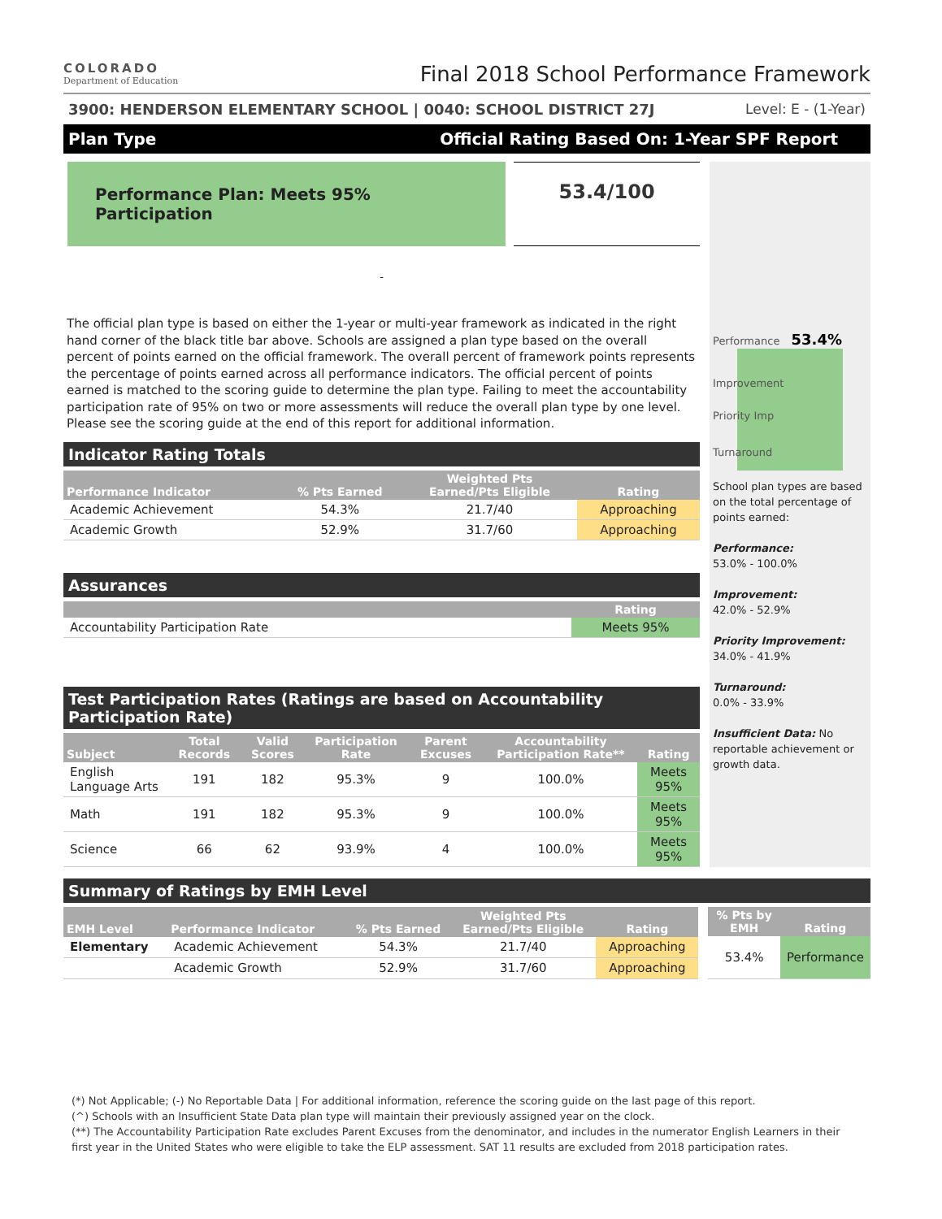COLORADO
Department of Education
Final 2018 School Performance Framework
3900: HENDERSON ELEMENTARY SCHOOL | 0040: SCHOOL DISTRICT 27J Level: E - (1-Year)
Plan Type Official Rating Based On: 1-Year SPF Report
Performance Plan: Meets 95% Participation
53.4/100
-
The official plan type is based on either the 1-year or multi-year framework as indicated in the right hand corner of the black title bar above. Schools are assigned a plan type based on the overall percent of points earned on the official framework. The overall percent of framework points represents the percentage of points earned across all performance indicators. The official percent of points earned is matched to the scoring guide to determine the plan type. Failing to meet the accountability participation rate of 95% on two or more assessments will reduce the overall plan type by one level. Please see the scoring guide at the end of this report for additional information.
Indicator Rating Totals
| Performance Indicator | % Pts Earned | Weighted Pts Earned/Pts Eligible | Rating |
| --- | --- | --- | --- |
| Academic Achievement | 54.3% | 21.7/40 | Approaching |
| Academic Growth | 52.9% | 31.7/60 | Approaching |
Assurances
| | Rating |
| --- | --- |
| Accountability Participation Rate | Meets 95% |
Test Participation Rates (Ratings are based on Accountability Participation Rate)
| Subject | Total Records | Valid Scores | Participation Rate | Parent Excuses | Accountability Participation Rate** | Rating |
| --- | --- | --- | --- | --- | --- | --- |
| English Language Arts | 191 | 182 | 95.3% | 9 | 100.0% | Meets 95% |
| Math | 191 | 182 | 95.3% | 9 | 100.0% | Meets 95% |
| Science | 66 | 62 | 93.9% | 4 | 100.0% | Meets 95% |
Performance 53.4%
Improvement
Priority Imp
Turnaround
School plan types are based on the total percentage of points earned:
Performance:
53.0% - 100.0%
Improvement:
42.0% - 52.9%
Priority Improvement:
34.0% - 41.9%
Turnaround:
0.0% - 33.9%
Insufficient Data: No reportable achievement or growth data.
Summary of Ratings by EMH Level
| EMH Level | Performance Indicator | % Pts Earned | Weighted Pts Earned/Pts Eligible | Rating |
| --- | --- | --- | --- | --- |
| Elementary | Academic Achievement | 54.3% | 21.7/40 | Approaching |
| | Academic Growth | 52.9% | 31.7/60 | Approaching |
| % Pts by EMH | Rating |
| --- | --- |
| 53.4% | Performance |
(*) Not Applicable; (-) No Reportable Data | For additional information, reference the scoring guide on the last page of this report.
(^) Schools with an Insufficient State Data plan type will maintain their previously assigned year on the clock.
(**) The Accountability Participation Rate excludes Parent Excuses from the denominator, and includes in the numerator English Learners in their first year in the United States who were eligible to take the ELP assessment. SAT 11 results are excluded from 2018 participation rates.